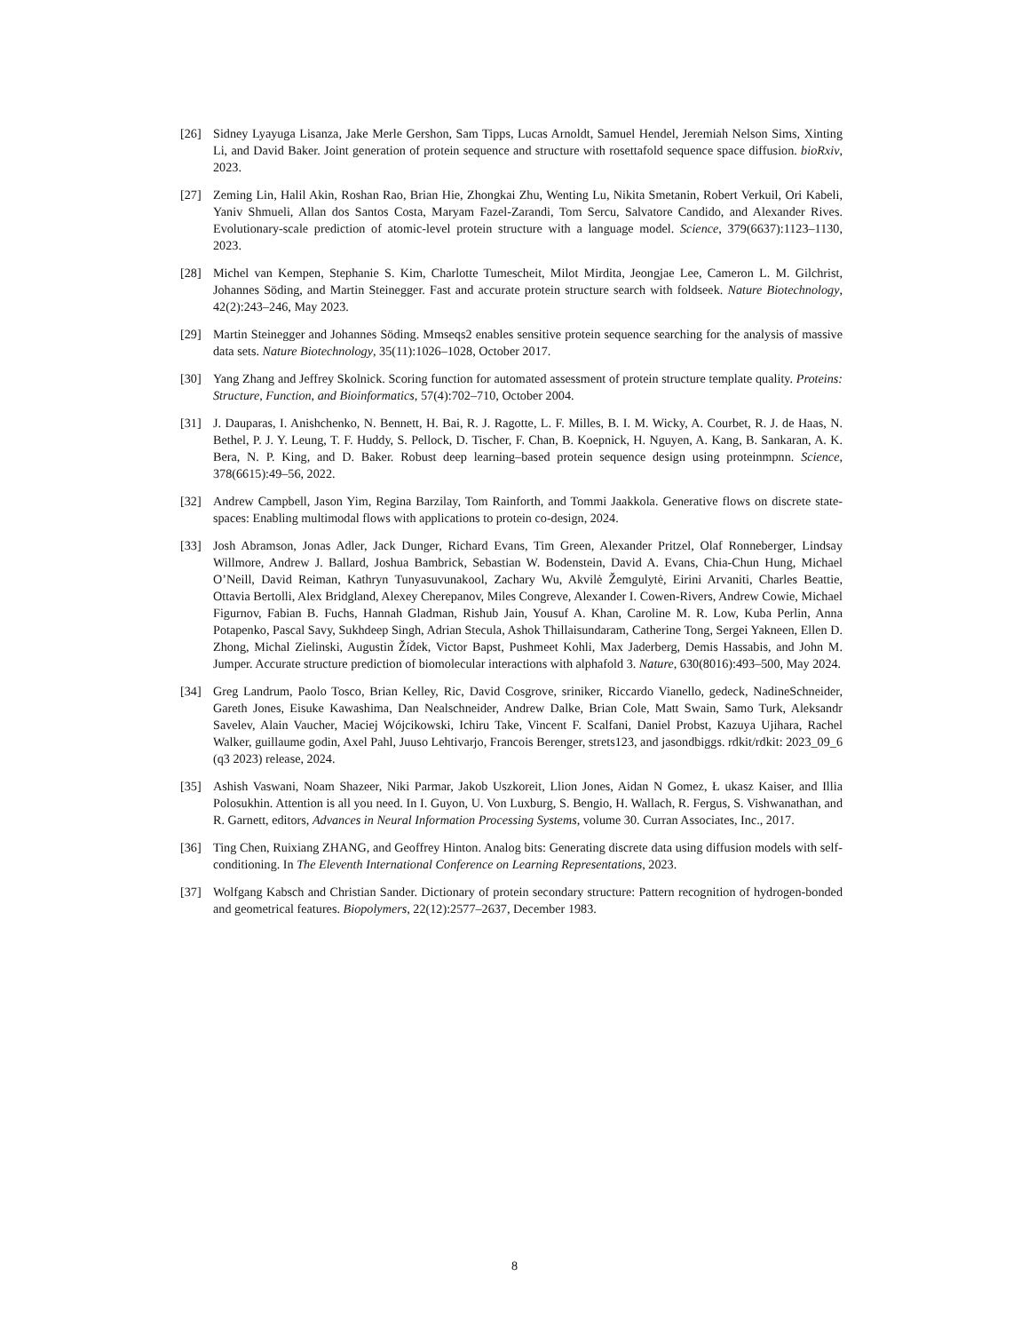[26] Sidney Lyayuga Lisanza, Jake Merle Gershon, Sam Tipps, Lucas Arnoldt, Samuel Hendel, Jeremiah Nelson Sims, Xinting Li, and David Baker. Joint generation of protein sequence and structure with rosettafold sequence space diffusion. bioRxiv, 2023.
[27] Zeming Lin, Halil Akin, Roshan Rao, Brian Hie, Zhongkai Zhu, Wenting Lu, Nikita Smetanin, Robert Verkuil, Ori Kabeli, Yaniv Shmueli, Allan dos Santos Costa, Maryam Fazel-Zarandi, Tom Sercu, Salvatore Candido, and Alexander Rives. Evolutionary-scale prediction of atomic-level protein structure with a language model. Science, 379(6637):1123–1130, 2023.
[28] Michel van Kempen, Stephanie S. Kim, Charlotte Tumescheit, Milot Mirdita, Jeongjae Lee, Cameron L. M. Gilchrist, Johannes Söding, and Martin Steinegger. Fast and accurate protein structure search with foldseek. Nature Biotechnology, 42(2):243–246, May 2023.
[29] Martin Steinegger and Johannes Söding. Mmseqs2 enables sensitive protein sequence searching for the analysis of massive data sets. Nature Biotechnology, 35(11):1026–1028, October 2017.
[30] Yang Zhang and Jeffrey Skolnick. Scoring function for automated assessment of protein structure template quality. Proteins: Structure, Function, and Bioinformatics, 57(4):702–710, October 2004.
[31] J. Dauparas, I. Anishchenko, N. Bennett, H. Bai, R. J. Ragotte, L. F. Milles, B. I. M. Wicky, A. Courbet, R. J. de Haas, N. Bethel, P. J. Y. Leung, T. F. Huddy, S. Pellock, D. Tischer, F. Chan, B. Koepnick, H. Nguyen, A. Kang, B. Sankaran, A. K. Bera, N. P. King, and D. Baker. Robust deep learning–based protein sequence design using proteinmpnn. Science, 378(6615):49–56, 2022.
[32] Andrew Campbell, Jason Yim, Regina Barzilay, Tom Rainforth, and Tommi Jaakkola. Generative flows on discrete state-spaces: Enabling multimodal flows with applications to protein co-design, 2024.
[33] Josh Abramson, Jonas Adler, Jack Dunger, Richard Evans, Tim Green, Alexander Pritzel, Olaf Ronneberger, Lindsay Willmore, Andrew J. Ballard, Joshua Bambrick, Sebastian W. Bodenstein, David A. Evans, Chia-Chun Hung, Michael O’Neill, David Reiman, Kathryn Tunyasuvunakool, Zachary Wu, Akvilė Žemgulytė, Eirini Arvaniti, Charles Beattie, Ottavia Bertolli, Alex Bridgland, Alexey Cherepanov, Miles Congreve, Alexander I. Cowen-Rivers, Andrew Cowie, Michael Figurnov, Fabian B. Fuchs, Hannah Gladman, Rishub Jain, Yousuf A. Khan, Caroline M. R. Low, Kuba Perlin, Anna Potapenko, Pascal Savy, Sukhdeep Singh, Adrian Stecula, Ashok Thillaisundaram, Catherine Tong, Sergei Yakneen, Ellen D. Zhong, Michal Zielinski, Augustin Žídek, Victor Bapst, Pushmeet Kohli, Max Jaderberg, Demis Hassabis, and John M. Jumper. Accurate structure prediction of biomolecular interactions with alphafold 3. Nature, 630(8016):493–500, May 2024.
[34] Greg Landrum, Paolo Tosco, Brian Kelley, Ric, David Cosgrove, sriniker, Riccardo Vianello, gedeck, NadineSchneider, Gareth Jones, Eisuke Kawashima, Dan Nealschneider, Andrew Dalke, Brian Cole, Matt Swain, Samo Turk, Aleksandr Savelev, Alain Vaucher, Maciej Wójcikowski, Ichiru Take, Vincent F. Scalfani, Daniel Probst, Kazuya Ujihara, Rachel Walker, guillaume godin, Axel Pahl, Juuso Lehtivarjo, Francois Berenger, strets123, and jasondbiggs. rdkit/rdkit: 2023_09_6 (q3 2023) release, 2024.
[35] Ashish Vaswani, Noam Shazeer, Niki Parmar, Jakob Uszkoreit, Llion Jones, Aidan N Gomez, Ł ukasz Kaiser, and Illia Polosukhin. Attention is all you need. In I. Guyon, U. Von Luxburg, S. Bengio, H. Wallach, R. Fergus, S. Vishwanathan, and R. Garnett, editors, Advances in Neural Information Processing Systems, volume 30. Curran Associates, Inc., 2017.
[36] Ting Chen, Ruixiang ZHANG, and Geoffrey Hinton. Analog bits: Generating discrete data using diffusion models with self-conditioning. In The Eleventh International Conference on Learning Representations, 2023.
[37] Wolfgang Kabsch and Christian Sander. Dictionary of protein secondary structure: Pattern recognition of hydrogen-bonded and geometrical features. Biopolymers, 22(12):2577–2637, December 1983.
8